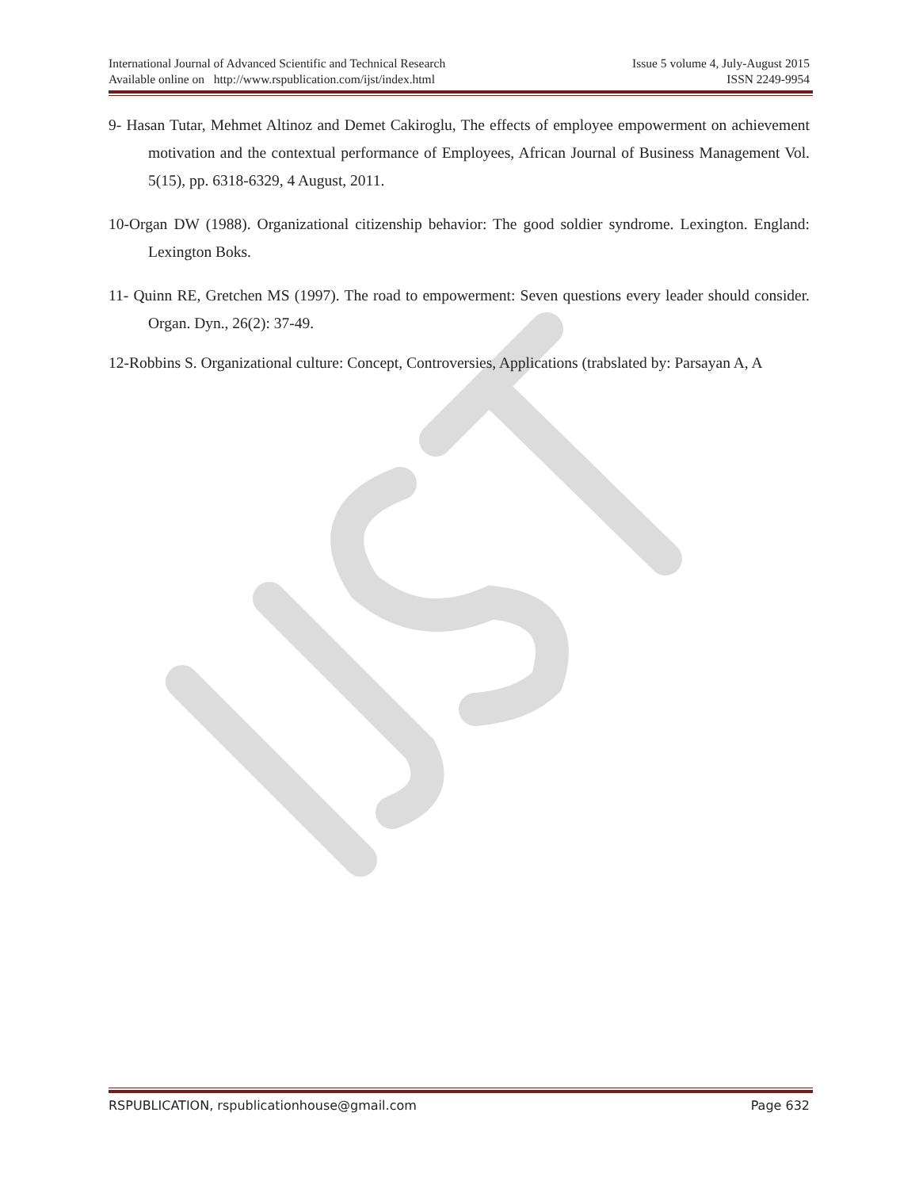International Journal of Advanced Scientific and Technical Research Issue 5 volume 4, July-August 2015
Available online on http://www.rspublication.com/ijst/index.html ISSN 2249-9954
9- Hasan Tutar, Mehmet Altinoz and Demet Cakiroglu, The effects of employee empowerment on achievement motivation and the contextual performance of Employees, African Journal of Business Management Vol. 5(15), pp. 6318-6329, 4 August, 2011.
10-Organ DW (1988). Organizational citizenship behavior: The good soldier syndrome. Lexington. England: Lexington Boks.
11- Quinn RE, Gretchen MS (1997). The road to empowerment: Seven questions every leader should consider. Organ. Dyn., 26(2): 37-49.
12-Robbins S. Organizational culture: Concept, Controversies, Applications (trabslated by: Parsayan A, A
RSPUBLICATION, rspublicationhouse@gmail.com Page 632